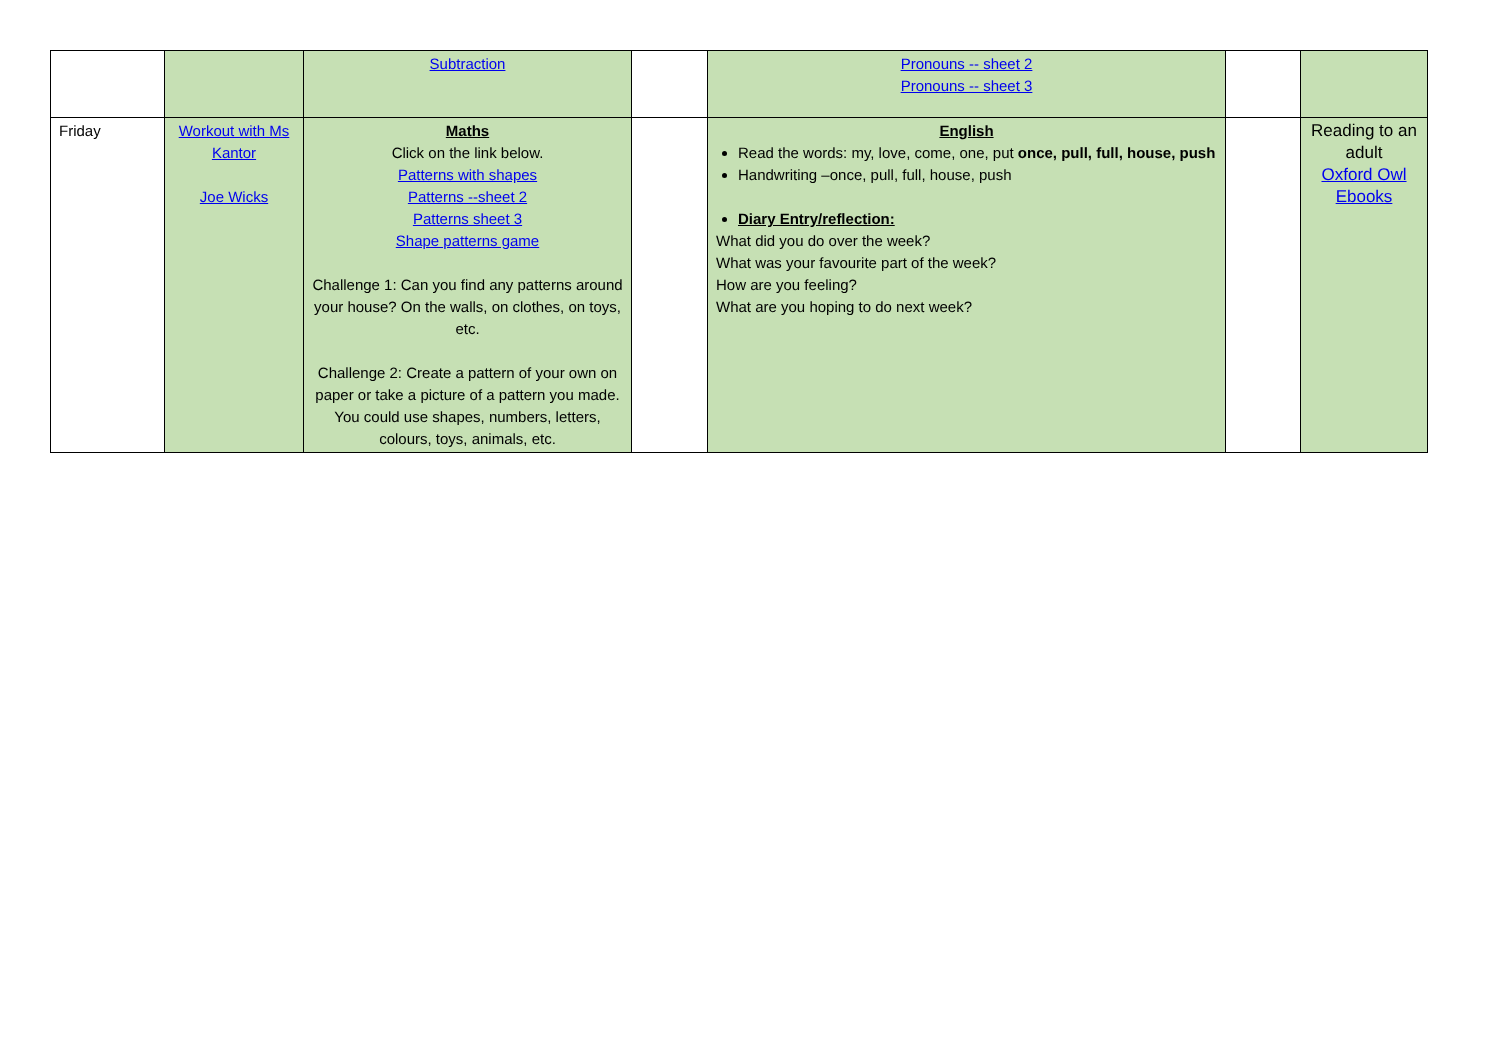| | | Subtraction | | Pronouns -- sheet 2 Pronouns -- sheet 3 | | |
| Friday | Workout with Ms Kantor Joe Wicks | Maths Click on the link below. Patterns with shapes Patterns --sheet 2 Patterns sheet 3 Shape patterns game Challenge 1: Can you find any patterns around your house? On the walls, on clothes, on toys, etc. Challenge 2: Create a pattern of your own on paper or take a picture of a pattern you made. You could use shapes, numbers, letters, colours, toys, animals, etc. | | English Read the words: my, love, come, one, put once, pull, full, house, push Handwriting –once, pull, full, house, push Diary Entry/reflection: What did you do over the week? What was your favourite part of the week? How are you feeling? What are you hoping to do next week? | | Reading to an adult Oxford Owl Ebooks |